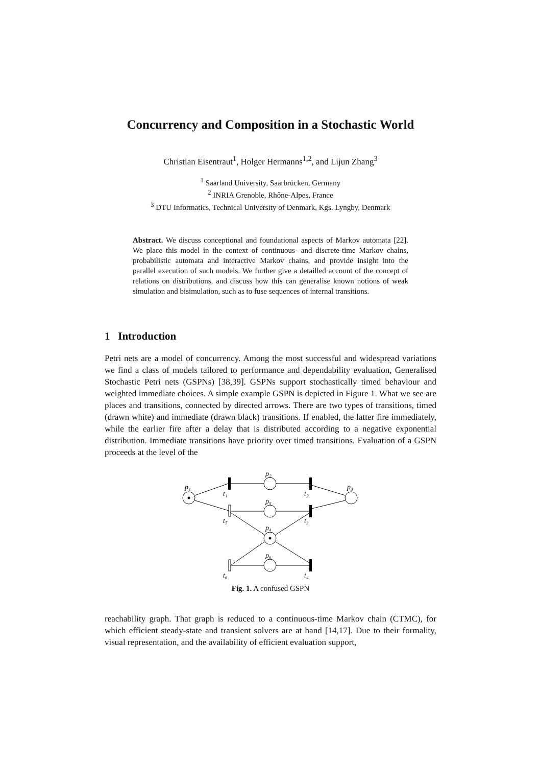Concurrency and Composition in a Stochastic World
Christian Eisentraut<sup>1</sup>, Holger Hermanns<sup>1,2</sup>, and Lijun Zhang<sup>3</sup>
<sup>1</sup> Saarland University, Saarbrücken, Germany
<sup>2</sup> INRIA Grenoble, Rhône-Alpes, France
<sup>3</sup> DTU Informatics, Technical University of Denmark, Kgs. Lyngby, Denmark
Abstract. We discuss conceptional and foundational aspects of Markov automata [22]. We place this model in the context of continuous- and discrete-time Markov chains, probabilistic automata and interactive Markov chains, and provide insight into the parallel execution of such models. We further give a detailled account of the concept of relations on distributions, and discuss how this can generalise known notions of weak simulation and bisimulation, such as to fuse sequences of internal transitions.
1 Introduction
Petri nets are a model of concurrency. Among the most successful and widespread variations we find a class of models tailored to performance and dependability evaluation, Generalised Stochastic Petri nets (GSPNs) [38,39]. GSPNs support stochastically timed behaviour and weighted immediate choices. A simple example GSPN is depicted in Figure 1. What we see are places and transitions, connected by directed arrows. There are two types of transitions, timed (drawn white) and immediate (drawn black) transitions. If enabled, the latter fire immediately, while the earlier fire after a delay that is distributed according to a negative exponential distribution. Immediate transitions have priority over timed transitions. Evaluation of a GSPN proceeds at the level of the
p₁
p₂
p₃
p₅
p₄
p₆
t₁
t₂
t₃
t₅
t₆
t₄
Fig. 1. A confused GSPN
reachability graph. That graph is reduced to a continuous-time Markov chain (CTMC), for which efficient steady-state and transient solvers are at hand [14,17]. Due to their formality, visual representation, and the availability of efficient evaluation support,